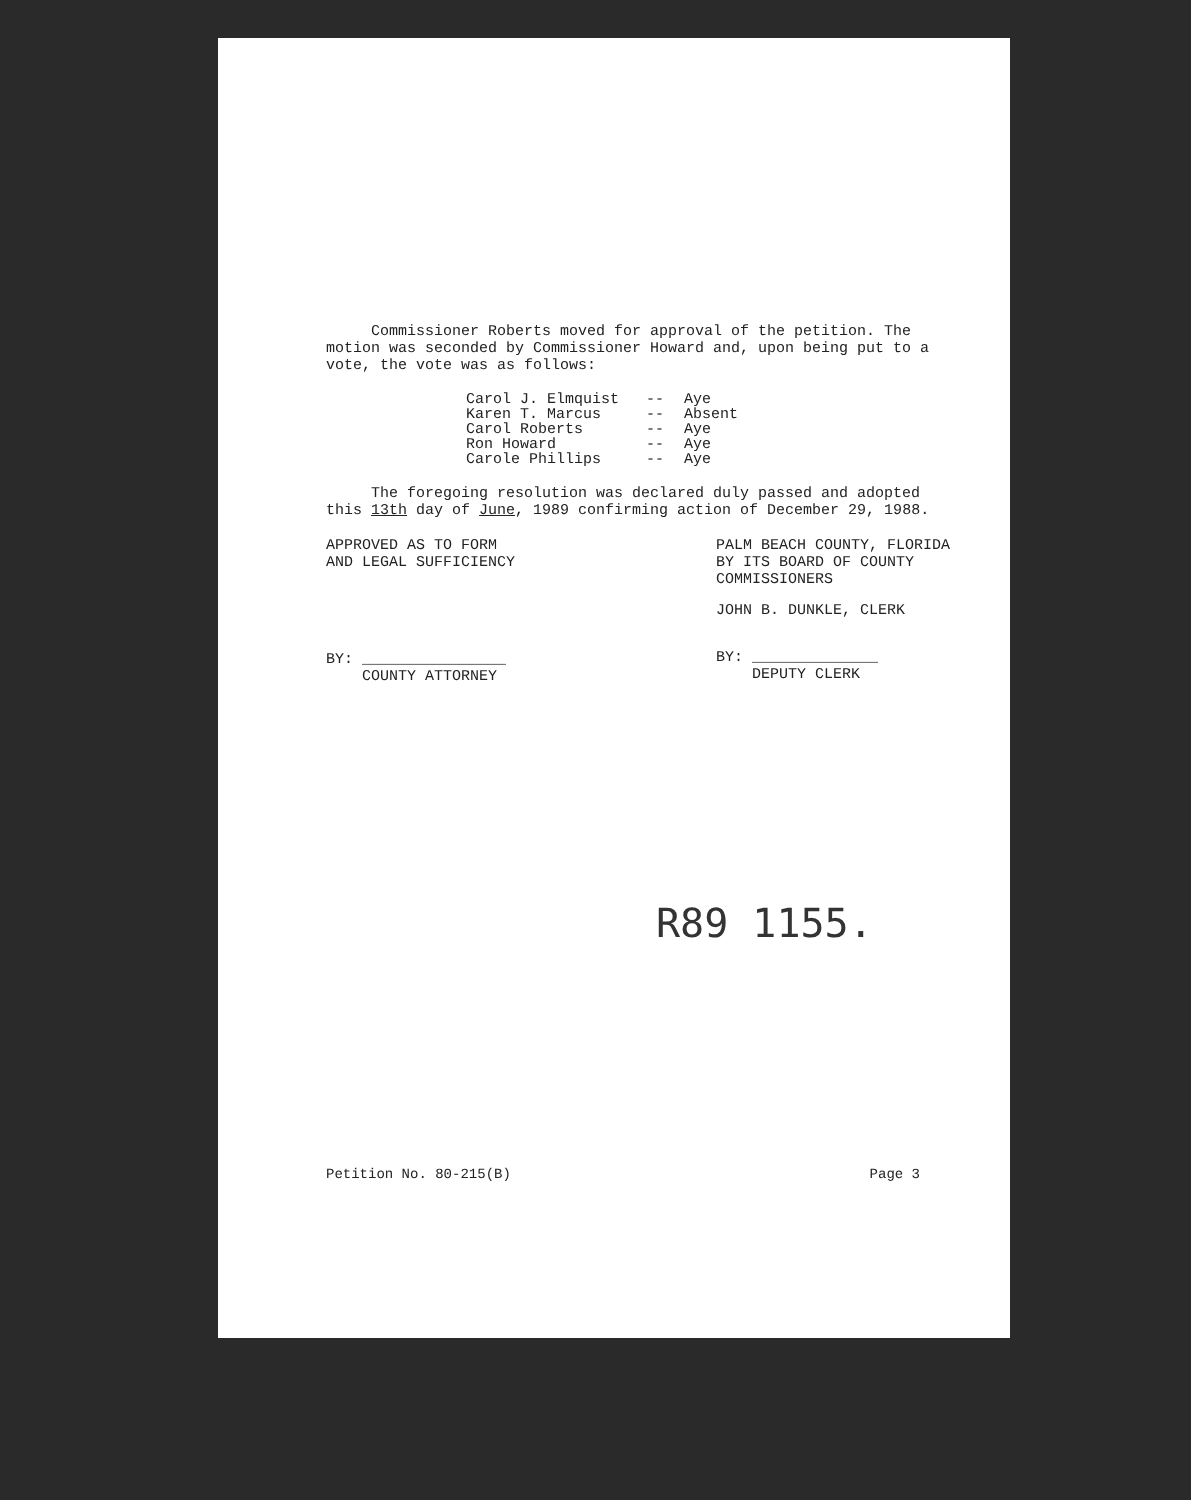Commissioner Roberts moved for approval of the petition. The motion was seconded by Commissioner Howard and, upon being put to a vote, the vote was as follows:
Carol J. Elmquist -- Aye
Karen T. Marcus -- Absent
Carol Roberts -- Aye
Ron Howard -- Aye
Carole Phillips -- Aye
The foregoing resolution was declared duly passed and adopted this 13th day of June, 1989 confirming action of December 29, 1988.
APPROVED AS TO FORM
AND LEGAL SUFFICIENCY
BY: ________________
COUNTY ATTORNEY
PALM BEACH COUNTY, FLORIDA
BY ITS BOARD OF COUNTY
COMMISSIONERS
JOHN B. DUNKLE, CLERK
BY: ______________
DEPUTY CLERK
R89 1155.
Petition No. 80-215(B) Page 3